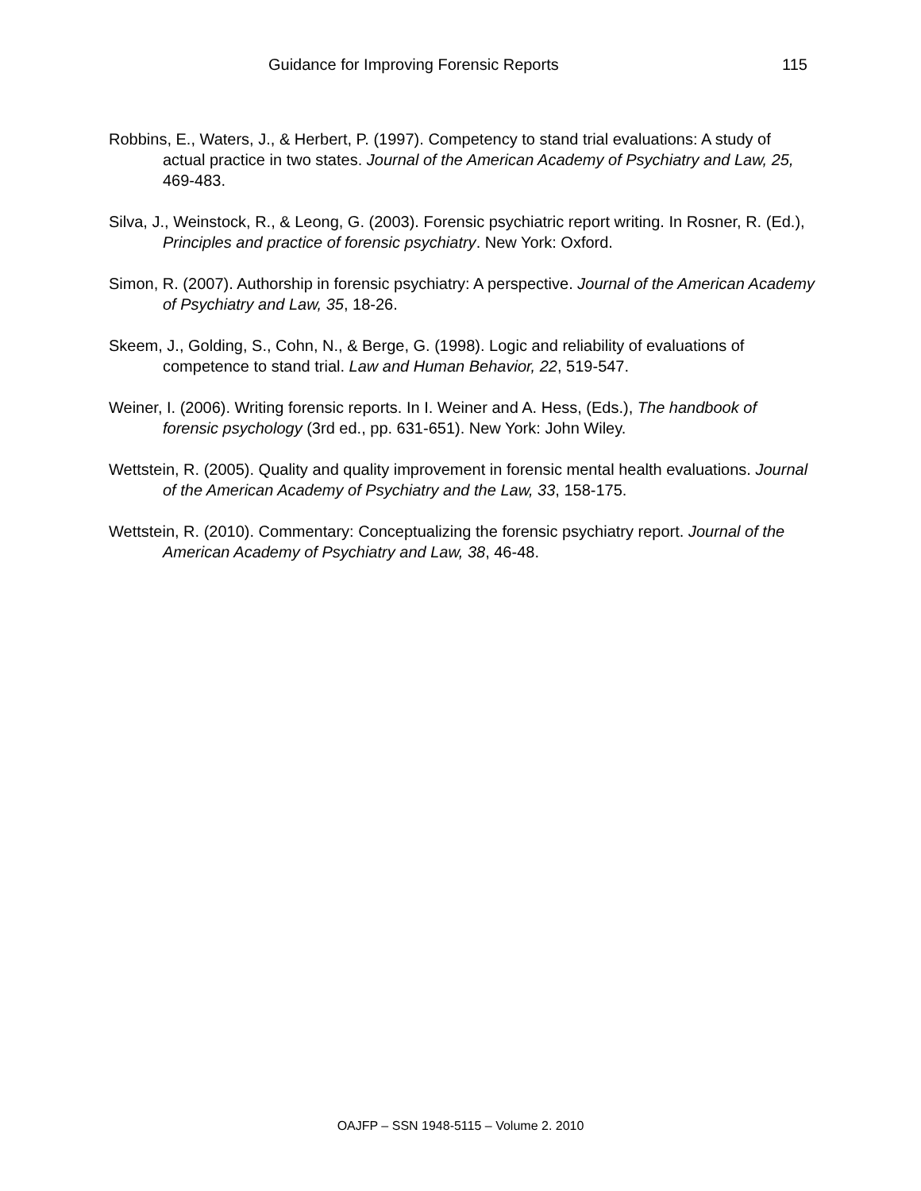Guidance for Improving Forensic Reports 115
Robbins, E., Waters, J., & Herbert, P. (1997). Competency to stand trial evaluations: A study of actual practice in two states. Journal of the American Academy of Psychiatry and Law, 25, 469-483.
Silva, J., Weinstock, R., & Leong, G. (2003). Forensic psychiatric report writing. In Rosner, R. (Ed.), Principles and practice of forensic psychiatry. New York: Oxford.
Simon, R. (2007). Authorship in forensic psychiatry: A perspective. Journal of the American Academy of Psychiatry and Law, 35, 18-26.
Skeem, J., Golding, S., Cohn, N., & Berge, G. (1998). Logic and reliability of evaluations of competence to stand trial. Law and Human Behavior, 22, 519-547.
Weiner, I. (2006). Writing forensic reports. In I. Weiner and A. Hess, (Eds.), The handbook of forensic psychology (3rd ed., pp. 631-651). New York: John Wiley.
Wettstein, R. (2005). Quality and quality improvement in forensic mental health evaluations. Journal of the American Academy of Psychiatry and the Law, 33, 158-175.
Wettstein, R. (2010). Commentary: Conceptualizing the forensic psychiatry report. Journal of the American Academy of Psychiatry and Law, 38, 46-48.
OAJFP – SSN 1948-5115 – Volume 2. 2010